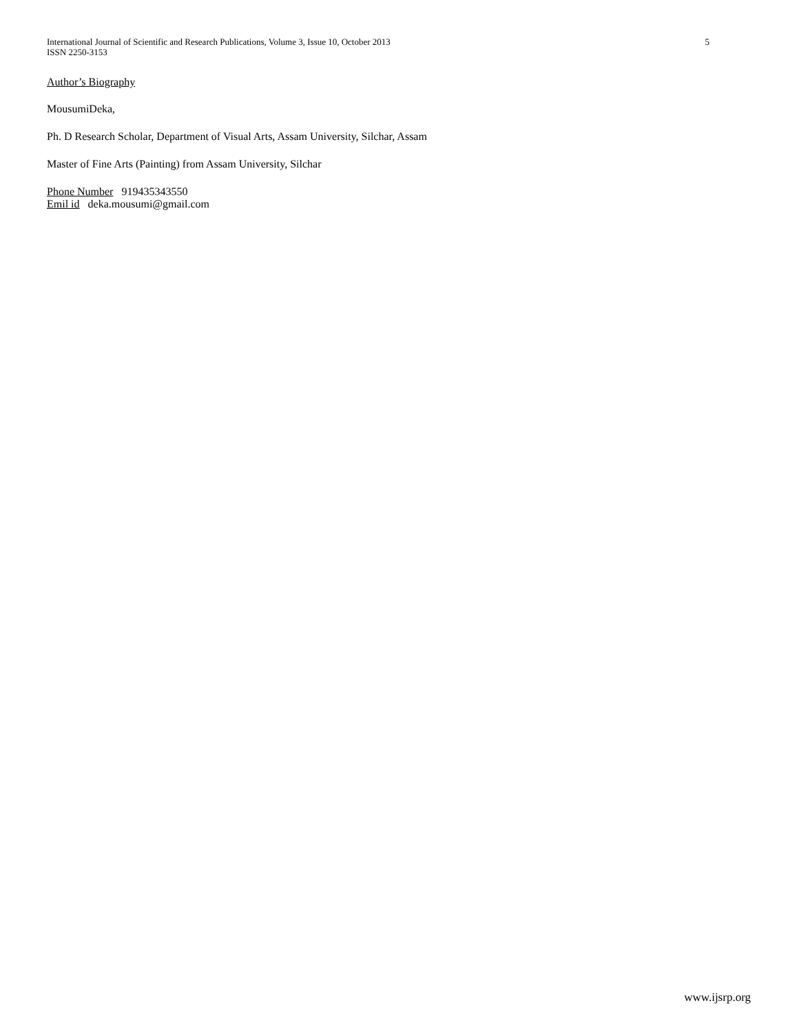International Journal of Scientific and Research Publications, Volume 3, Issue 10, October 2013
ISSN 2250-3153
5
Author’s Biography
MousumiDeka,
Ph. D Research Scholar, Department of Visual Arts, Assam University, Silchar, Assam
Master of Fine Arts (Painting) from Assam University, Silchar
Phone Number 919435343550
Emil id deka.mousumi@gmail.com
www.ijsrp.org